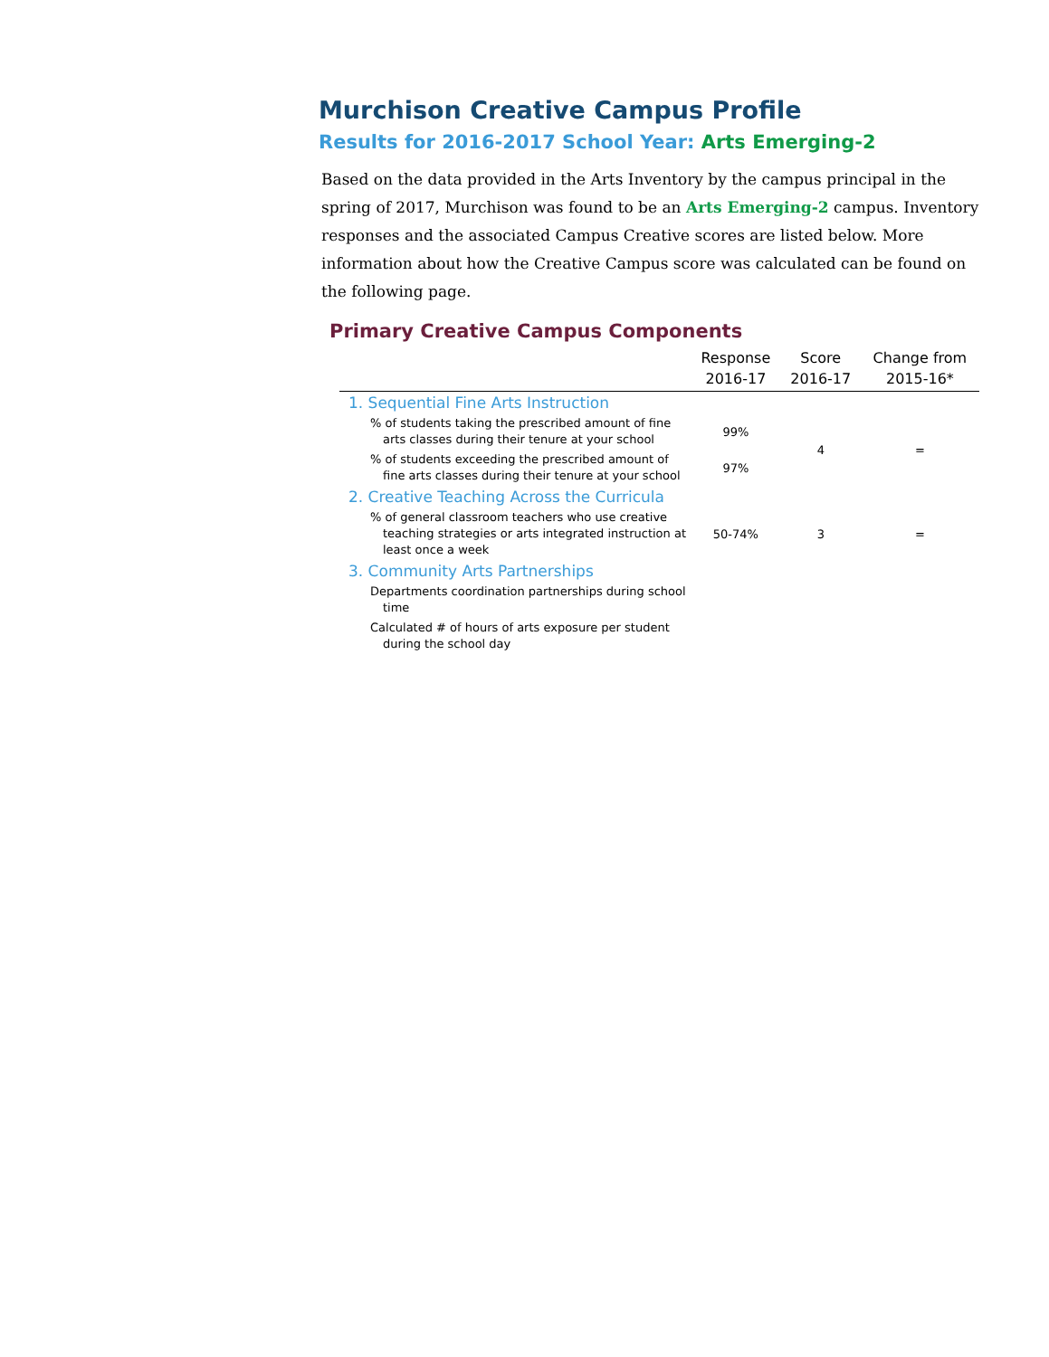Murchison Creative Campus Profile
Results for 2016-2017 School Year: Arts Emerging-2
Based on the data provided in the Arts Inventory by the campus principal in the spring of 2017, Murchison was found to be an Arts Emerging-2 campus. Inventory responses and the associated Campus Creative scores are listed below. More information about how the Creative Campus score was calculated can be found on the following page.
Primary Creative Campus Components
| | Response 2016-17 | Score 2016-17 | Change from 2015-16* |
| --- | --- | --- | --- |
| 1. Sequential Fine Arts Instruction | | | |
| % of students taking the prescribed amount of fine arts classes during their tenure at your school | 99% | 4 | = |
| % of students exceeding the prescribed amount of fine arts classes during their tenure at your school | 97% | | |
| 2. Creative Teaching Across the Curricula | | | |
| % of general classroom teachers who use creative teaching strategies or arts integrated instruction at least once a week | 50-74% | 3 | = |
| 3. Community Arts Partnerships | | | |
| Departments coordination partnerships during school time | | | |
| Calculated # of hours of arts exposure per student during the school day | | | |